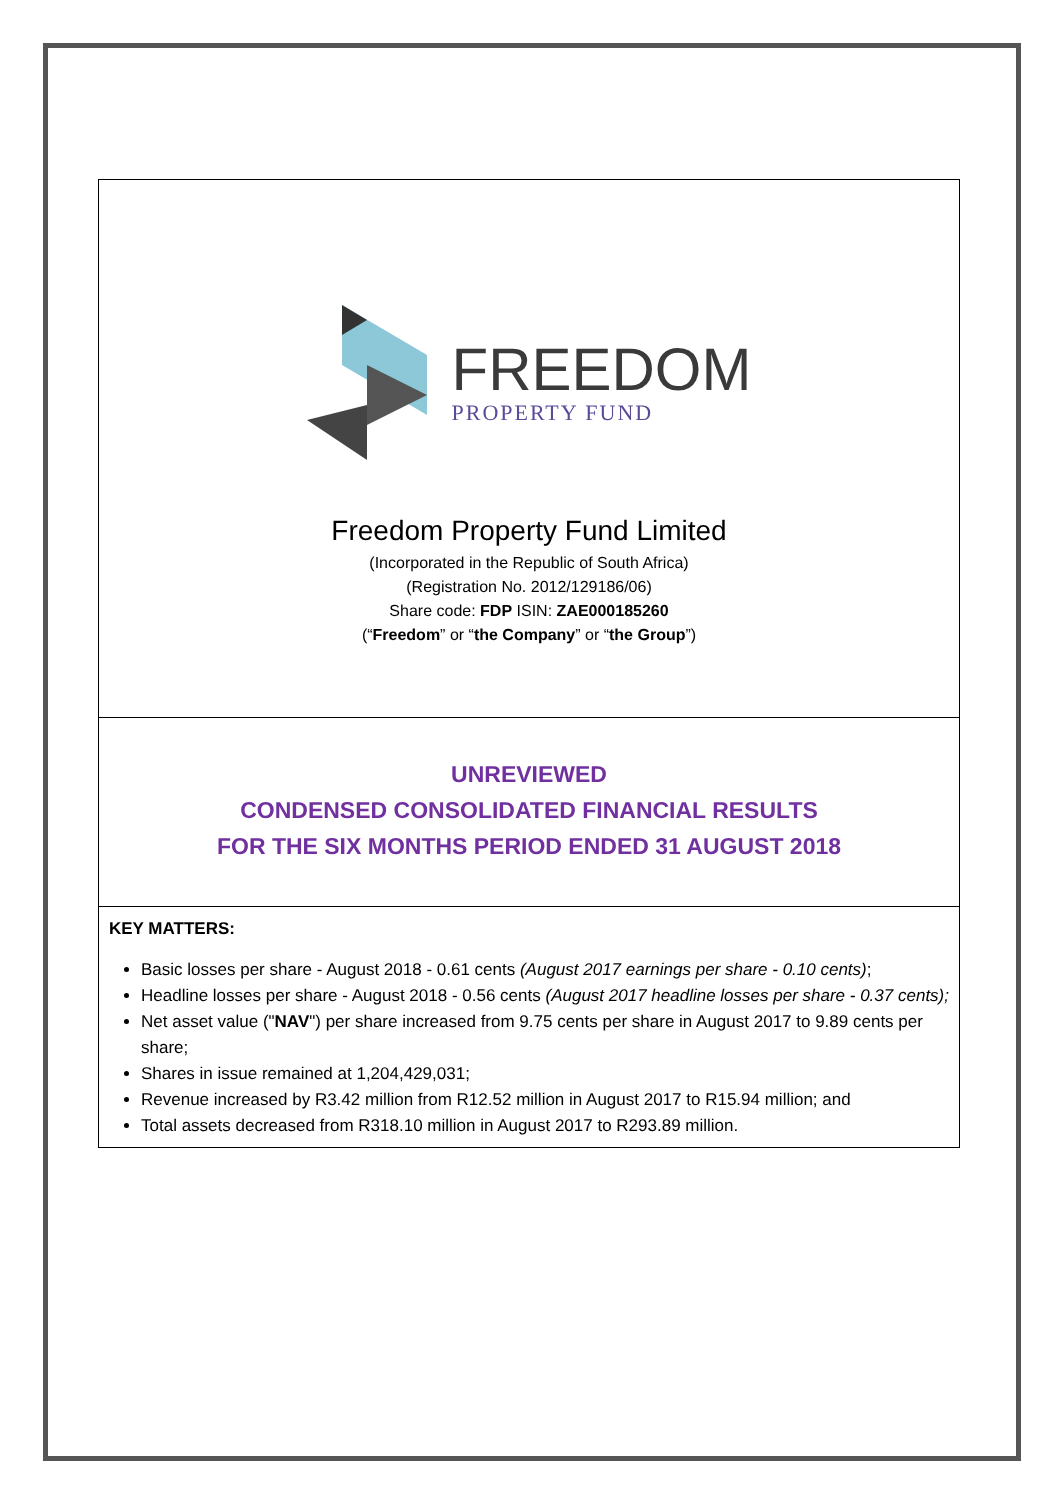FREEDOM
PROPERTY FUND
Freedom Property Fund Limited
(Incorporated in the Republic of South Africa)
(Registration No. 2012/129186/06)
Share code: FDP ISIN: ZAE000185260
(“Freedom” or “the Company” or “the Group”)
UNREVIEWED
CONDENSED CONSOLIDATED FINANCIAL RESULTS
FOR THE SIX MONTHS PERIOD ENDED 31 AUGUST 2018
KEY MATTERS:
Basic losses per share - August 2018 - 0.61 cents (August 2017 earnings per share - 0.10 cents);
Headline losses per share - August 2018 - 0.56 cents (August 2017 headline losses per share - 0.37 cents);
Net asset value ("NAV") per share increased from 9.75 cents per share in August 2017 to 9.89 cents per share;
Shares in issue remained at 1,204,429,031;
Revenue increased by R3.42 million from R12.52 million in August 2017 to R15.94 million; and
Total assets decreased from R318.10 million in August 2017 to R293.89 million.